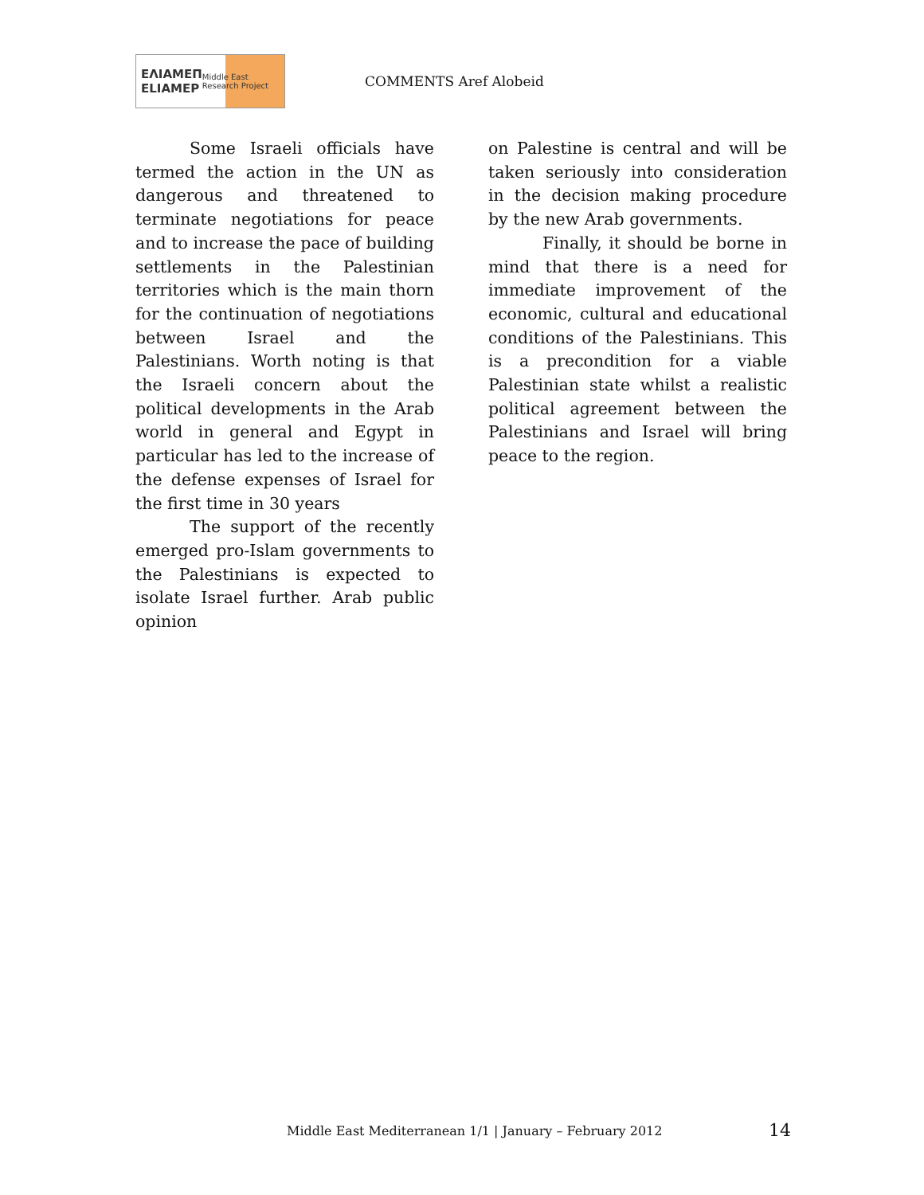ΕΛΙΑΜΕΠ
ELIAMEP Middle East Research Project
COMMENTS Aref Alobeid
Some Israeli officials have termed the action in the UN as dangerous and threatened to terminate negotiations for peace and to increase the pace of building settlements in the Palestinian territories which is the main thorn for the continuation of negotiations between Israel and the Palestinians. Worth noting is that the Israeli concern about the political developments in the Arab world in general and Egypt in particular has led to the increase of the defense expenses of Israel for the first time in 30 years
The support of the recently emerged pro-Islam governments to the Palestinians is expected to isolate Israel further. Arab public opinion
on Palestine is central and will be taken seriously into consideration in the decision making procedure by the new Arab governments.
Finally, it should be borne in mind that there is a need for immediate improvement of the economic, cultural and educational conditions of the Palestinians. This is a precondition for a viable Palestinian state whilst a realistic political agreement between the Palestinians and Israel will bring peace to the region.
Middle East Mediterranean 1/1 | January – February 2012
14